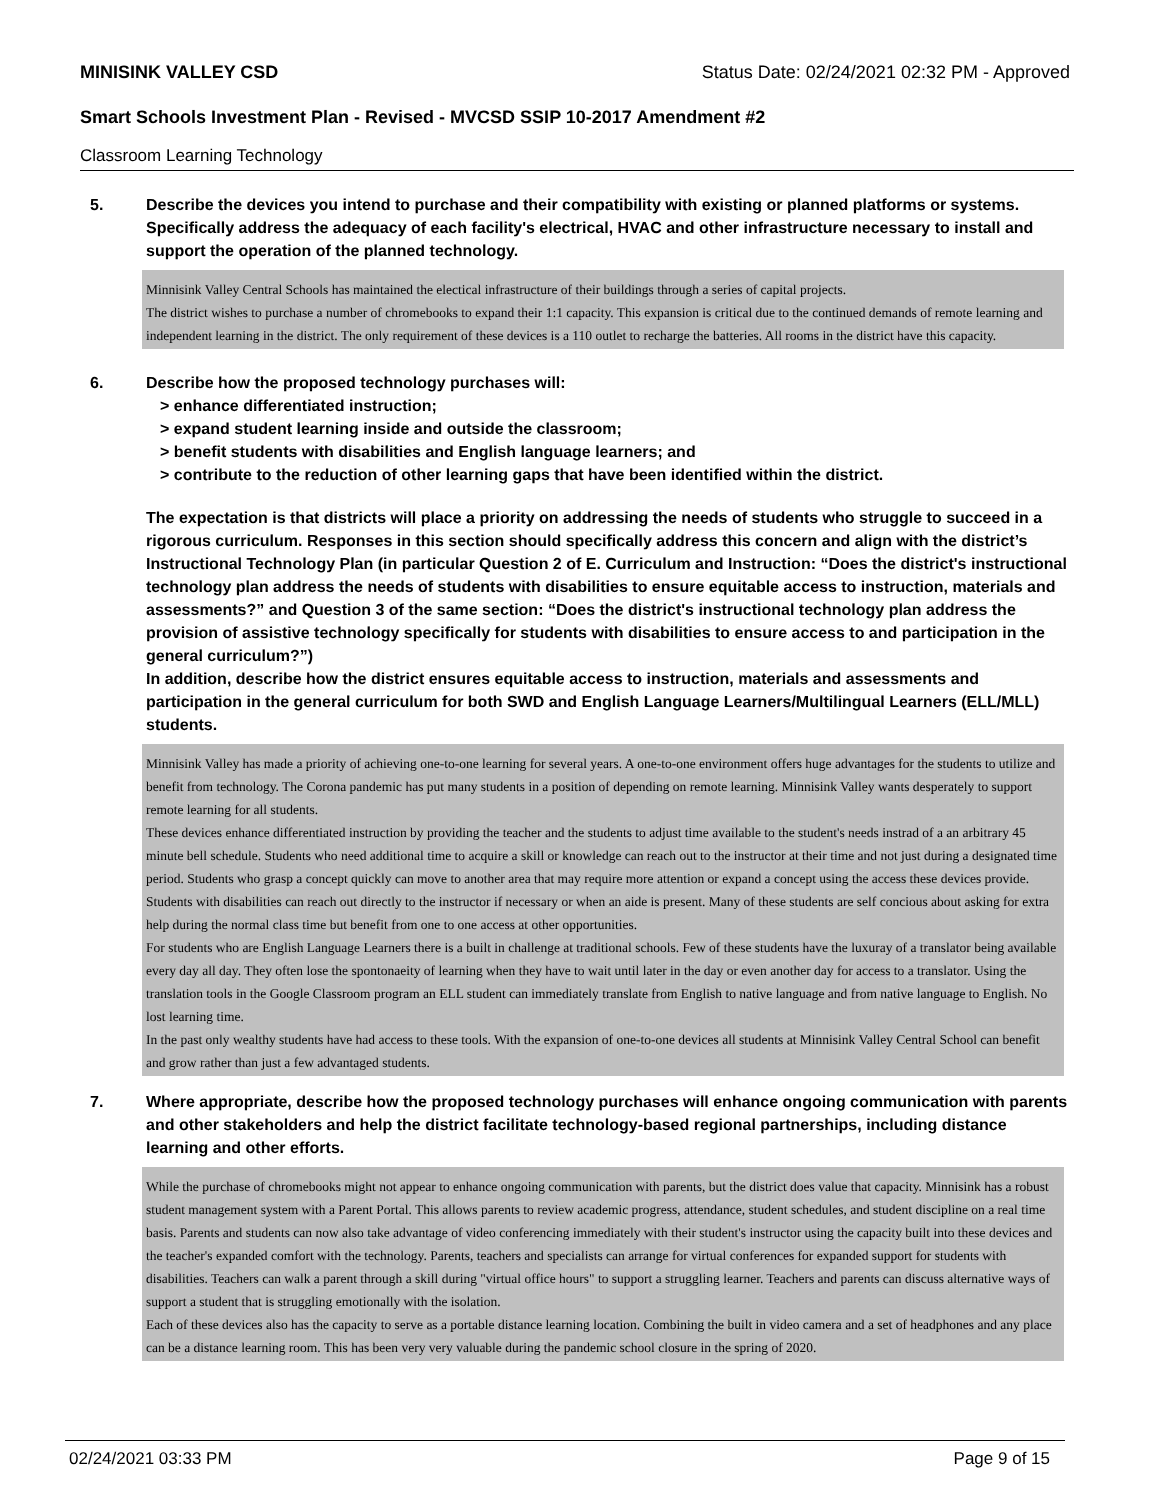MINISINK VALLEY CSD Status Date: 02/24/2021 02:32 PM - Approved
Smart Schools Investment Plan - Revised - MVCSD SSIP 10-2017 Amendment #2
Classroom Learning Technology
5. Describe the devices you intend to purchase and their compatibility with existing or planned platforms or systems. Specifically address the adequacy of each facility's electrical, HVAC and other infrastructure necessary to install and support the operation of the planned technology.
Minnisink Valley Central Schools has maintained the electical infrastructure of their buildings through a series of capital projects.
The district wishes to purchase a number of chromebooks to expand their 1:1 capacity. This expansion is critical due to the continued demands of remote learning and independent learning in the district. The only requirement of these devices is a 110 outlet to recharge the batteries. All rooms in the district have this capacity.
6. Describe how the proposed technology purchases will:
> enhance differentiated instruction;
> expand student learning inside and outside the classroom;
> benefit students with disabilities and English language learners; and
> contribute to the reduction of other learning gaps that have been identified within the district.
The expectation is that districts will place a priority on addressing the needs of students who struggle to succeed in a rigorous curriculum. Responses in this section should specifically address this concern and align with the district’s Instructional Technology Plan (in particular Question 2 of E. Curriculum and Instruction: “Does the district's instructional technology plan address the needs of students with disabilities to ensure equitable access to instruction, materials and assessments?” and Question 3 of the same section: “Does the district's instructional technology plan address the provision of assistive technology specifically for students with disabilities to ensure access to and participation in the general curriculum?”)
In addition, describe how the district ensures equitable access to instruction, materials and assessments and participation in the general curriculum for both SWD and English Language Learners/Multilingual Learners (ELL/MLL) students.
Minnisink Valley has made a priority of achieving one-to-one learning for several years. A one-to-one environment offers huge advantages for the students to utilize and benefit from technology. The Corona pandemic has put many students in a position of depending on remote learning. Minnisink Valley wants desperately to support remote learning for all students.
These devices enhance differentiated instruction by providing the teacher and the students to adjust time available to the student's needs instrad of a an arbitrary 45 minute bell schedule. Students who need additional time to acquire a skill or knowledge can reach out to the instructor at their time and not just during a designated time period. Students who grasp a concept quickly can move to another area that may require more attention or expand a concept using the access these devices provide.
Students with disabilities can reach out directly to the instructor if necessary or when an aide is present. Many of these students are self concious about asking for extra help during the normal class time but benefit from one to one access at other opportunities.
For students who are English Language Learners there is a built in challenge at traditional schools. Few of these students have the luxuray of a translator being available every day all day. They often lose the spontonaeity of learning when they have to wait until later in the day or even another day for access to a translator. Using the translation tools in the Google Classroom program an ELL student can immediately translate from English to native language and from native language to English. No lost learning time.
In the past only wealthy students have had access to these tools. With the expansion of one-to-one devices all students at Minnisink Valley Central School can benefit and grow rather than just a few advantaged students.
7. Where appropriate, describe how the proposed technology purchases will enhance ongoing communication with parents and other stakeholders and help the district facilitate technology-based regional partnerships, including distance learning and other efforts.
While the purchase of chromebooks might not appear to enhance ongoing communication with parents, but the district does value that capacity. Minnisink has a robust student management system with a Parent Portal. This allows parents to review academic progress, attendance, student schedules, and student discipline on a real time basis. Parents and students can now also take advantage of video conferencing immediately with their student's instructor using the capacity built into these devices and the teacher's expanded comfort with the technology. Parents, teachers and specialists can arrange for virtual conferences for expanded support for students with disabilities. Teachers can walk a parent through a skill during "virtual office hours" to support a struggling learner. Teachers and parents can discuss alternative ways of support a student that is struggling emotionally with the isolation.
Each of these devices also has the capacity to serve as a portable distance learning location. Combining the built in video camera and a set of headphones and any place can be a distance learning room. This has been very very valuable during the pandemic school closure in the spring of 2020.
02/24/2021 03:33 PM Page 9 of 15